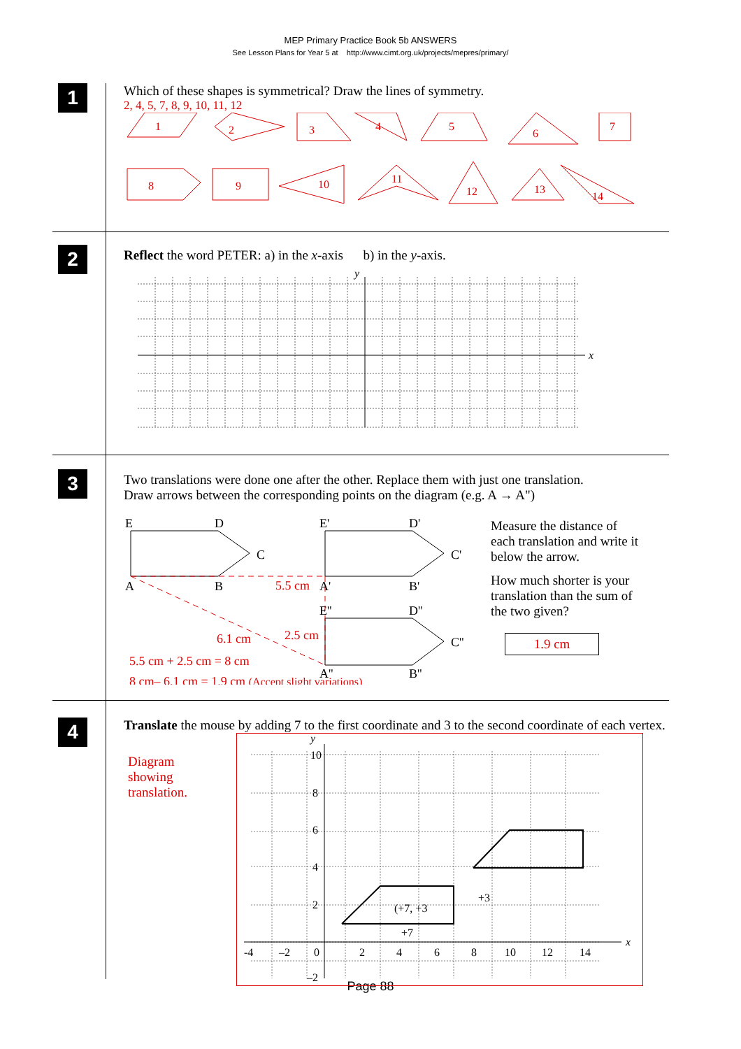MEP Primary Practice Book 5b ANSWERS
See Lesson Plans for Year 5 at http://www.cimt.org.uk/projects/mepres/primary/
1
Which of these shapes is symmetrical? Draw the lines of symmetry.
2, 4, 5, 7, 8, 9, 10, 11, 12
1
2
3
4
5
6
7
8
9
10
11
12
13
14
2
Reflect the word PETER: a) in the x-axis b) in the y-axis.
x
y
3
Two translations were done one after the other. Replace them with just one translation.
Draw arrows between the corresponding points on the diagram (e.g. A → A")
E
D
C
A
B
E'
D'
C'
A'
B'
E''
D''
C''
A''
B''
5.5 cm
6.1 cm
2.5 cm
5.5 cm + 2.5 cm = 8 cm
8 cm– 6.1 cm = 1.9 cm (Accept slight variations)
Measure the distance of each translation and write it below the arrow.
How much shorter is your translation than the sum of the two given?
1.9 cm
4
Translate the mouse by adding 7 to the first coordinate and 3 to the second coordinate of each vertex.
Diagram
showing
translation.
-4
–2
0
2
4
6
8
10
12
14
10
8
6
4
2
–2
y
x
+7
+3
(+7, +3
Page 88